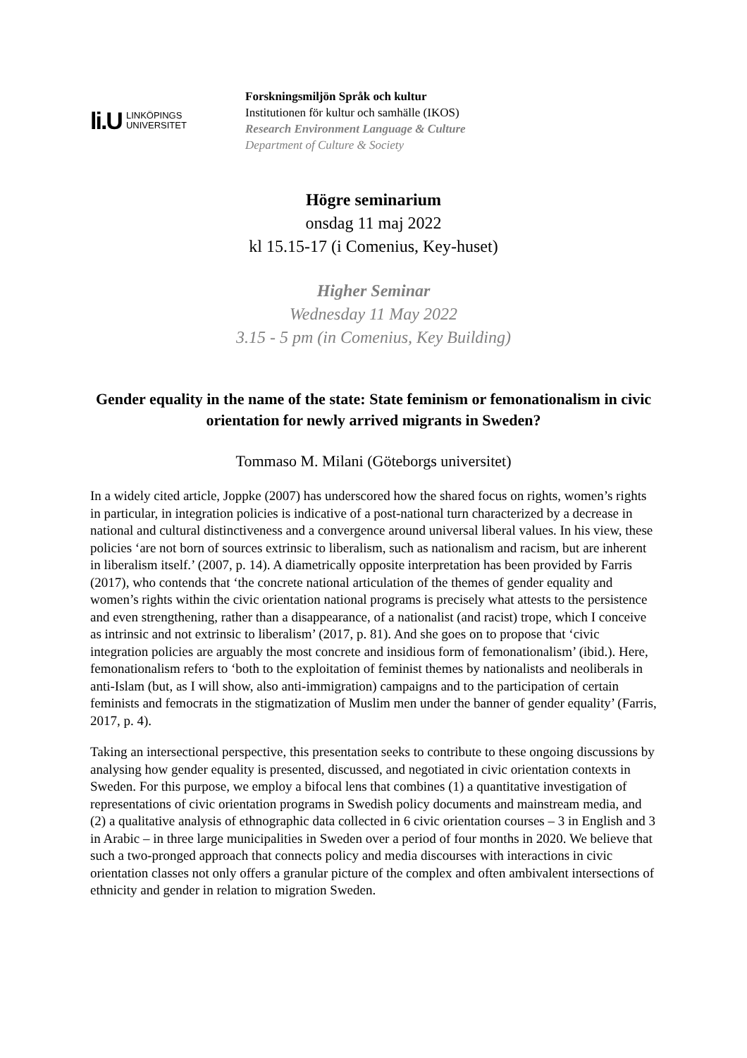li.U LINKÖPINGS
UNIVERSITET
Forskningsmiljön Språk och kultur
Institutionen för kultur och samhälle (IKOS)
Research Environment Language & Culture
Department of Culture & Society
Högre seminarium
onsdag 11 maj 2022
kl 15.15-17 (i Comenius, Key-huset)
Higher Seminar
Wednesday 11 May 2022
3.15 - 5 pm (in Comenius, Key Building)
Gender equality in the name of the state: State feminism or femonationalism in civic orientation for newly arrived migrants in Sweden?
Tommaso M. Milani (Göteborgs universitet)
In a widely cited article, Joppke (2007) has underscored how the shared focus on rights, women’s rights in particular, in integration policies is indicative of a post-national turn characterized by a decrease in national and cultural distinctiveness and a convergence around universal liberal values. In his view, these policies ‘are not born of sources extrinsic to liberalism, such as nationalism and racism, but are inherent in liberalism itself.’ (2007, p. 14). A diametrically opposite interpretation has been provided by Farris (2017), who contends that ‘the concrete national articulation of the themes of gender equality and women’s rights within the civic orientation national programs is precisely what attests to the persistence and even strengthening, rather than a disappearance, of a nationalist (and racist) trope, which I conceive as intrinsic and not extrinsic to liberalism’ (2017, p. 81). And she goes on to propose that ‘civic integration policies are arguably the most concrete and insidious form of femonationalism’ (ibid.). Here, femonationalism refers to ‘both to the exploitation of feminist themes by nationalists and neoliberals in anti-Islam (but, as I will show, also anti-immigration) campaigns and to the participation of certain feminists and femocrats in the stigmatization of Muslim men under the banner of gender equality’ (Farris, 2017, p. 4).
Taking an intersectional perspective, this presentation seeks to contribute to these ongoing discussions by analysing how gender equality is presented, discussed, and negotiated in civic orientation contexts in Sweden. For this purpose, we employ a bifocal lens that combines (1) a quantitative investigation of representations of civic orientation programs in Swedish policy documents and mainstream media, and (2) a qualitative analysis of ethnographic data collected in 6 civic orientation courses – 3 in English and 3 in Arabic – in three large municipalities in Sweden over a period of four months in 2020. We believe that such a two-pronged approach that connects policy and media discourses with interactions in civic orientation classes not only offers a granular picture of the complex and often ambivalent intersections of ethnicity and gender in relation to migration Sweden.